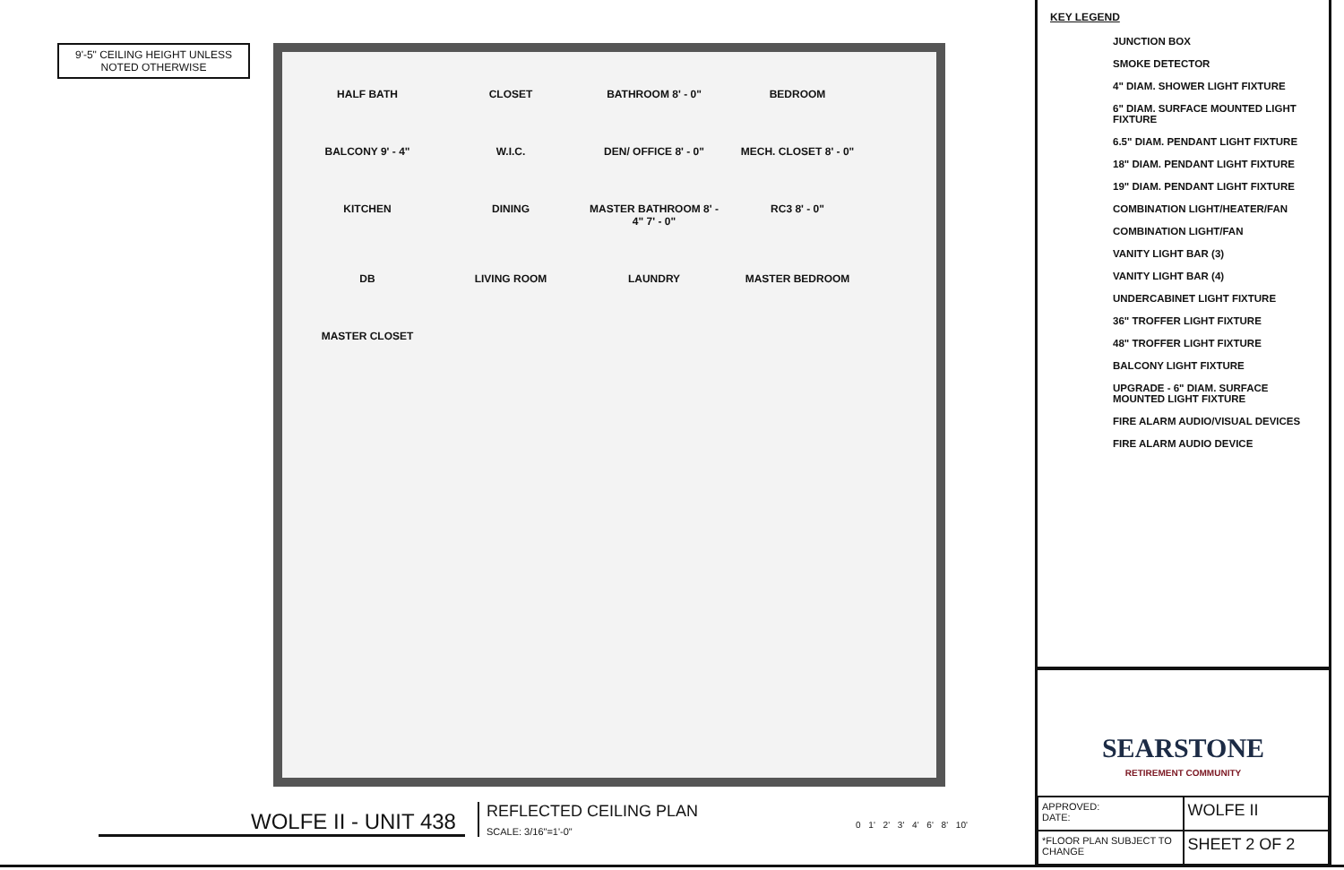9'-5" CEILING HEIGHT UNLESS NOTED OTHERWISE
HALF BATH CLOSET BATHROOM 8' - 0" BEDROOM BALCONY 9' - 4" W.I.C. DEN/ OFFICE 8' - 0" MECH. CLOSET 8' - 0" KITCHEN DINING MASTER BATHROOM 8' - 4" 7' - 0" RC3 8' - 0" DB LIVING ROOM LAUNDRY MASTER BEDROOM MASTER CLOSET
WOLFE II - UNIT 438
REFLECTED CEILING PLAN
SCALE: 3/16"=1'-0"
0 1' 2' 3' 4' 6' 8' 10'
KEY LEGEND
JUNCTION BOX
SMOKE DETECTOR
4" DIAM. SHOWER LIGHT FIXTURE
6" DIAM. SURFACE MOUNTED LIGHT FIXTURE
6.5" DIAM. PENDANT LIGHT FIXTURE
18" DIAM. PENDANT LIGHT FIXTURE
19" DIAM. PENDANT LIGHT FIXTURE
COMBINATION LIGHT/HEATER/FAN
COMBINATION LIGHT/FAN
VANITY LIGHT BAR (3)
VANITY LIGHT BAR (4)
UNDERCABINET LIGHT FIXTURE
36" TROFFER LIGHT FIXTURE
48" TROFFER LIGHT FIXTURE
BALCONY LIGHT FIXTURE
UPGRADE - 6" DIAM. SURFACE MOUNTED LIGHT FIXTURE
FIRE ALARM AUDIO/VISUAL DEVICES
FIRE ALARM AUDIO DEVICE
SEARSTONE
RETIREMENT COMMUNITY
APPROVED:
DATE:
WOLFE II
*FLOOR PLAN SUBJECT TO CHANGE
SHEET 2 OF 2